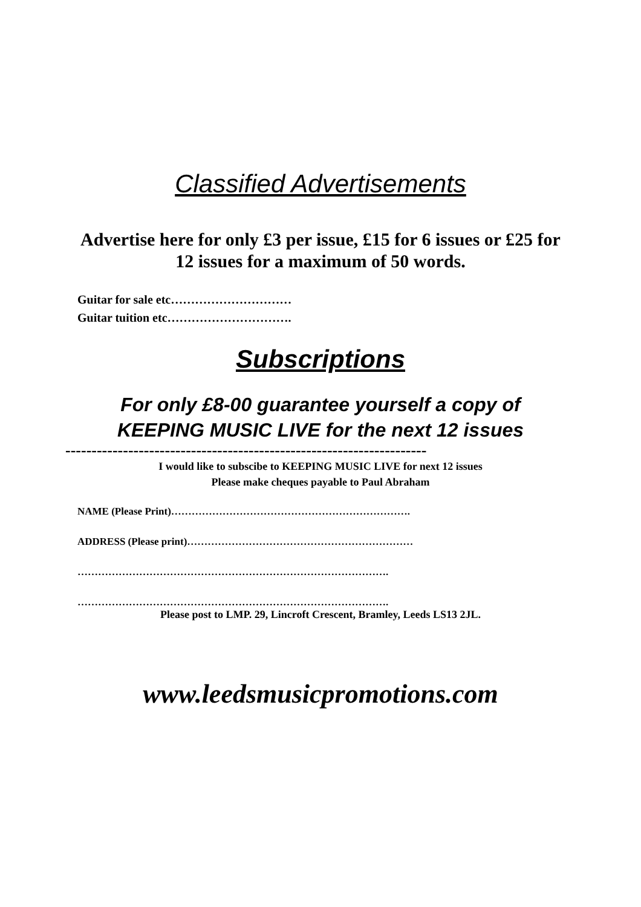Classified Advertisements
Advertise here for only £3 per issue, £15 for 6 issues or £25 for 12 issues for a maximum of 50 words.
Guitar for sale etc…………………………
Guitar tuition etc………………………….
Subscriptions
For only £8-00 guarantee yourself a copy of
KEEPING MUSIC LIVE for the next 12 issues
---------------------------------------------------------------------
I would like to subscibe to KEEPING MUSIC LIVE for next 12 issues
Please make cheques payable to Paul Abraham
NAME (Please Print)…………………………………………………………….
ADDRESS (Please print)…………………………………………………………
……………………………………………………………………………….
……………………………………………………………………………….
Please post to LMP. 29, Lincroft Crescent, Bramley, Leeds LS13 2JL.
www.leedsmusicpromotions.com